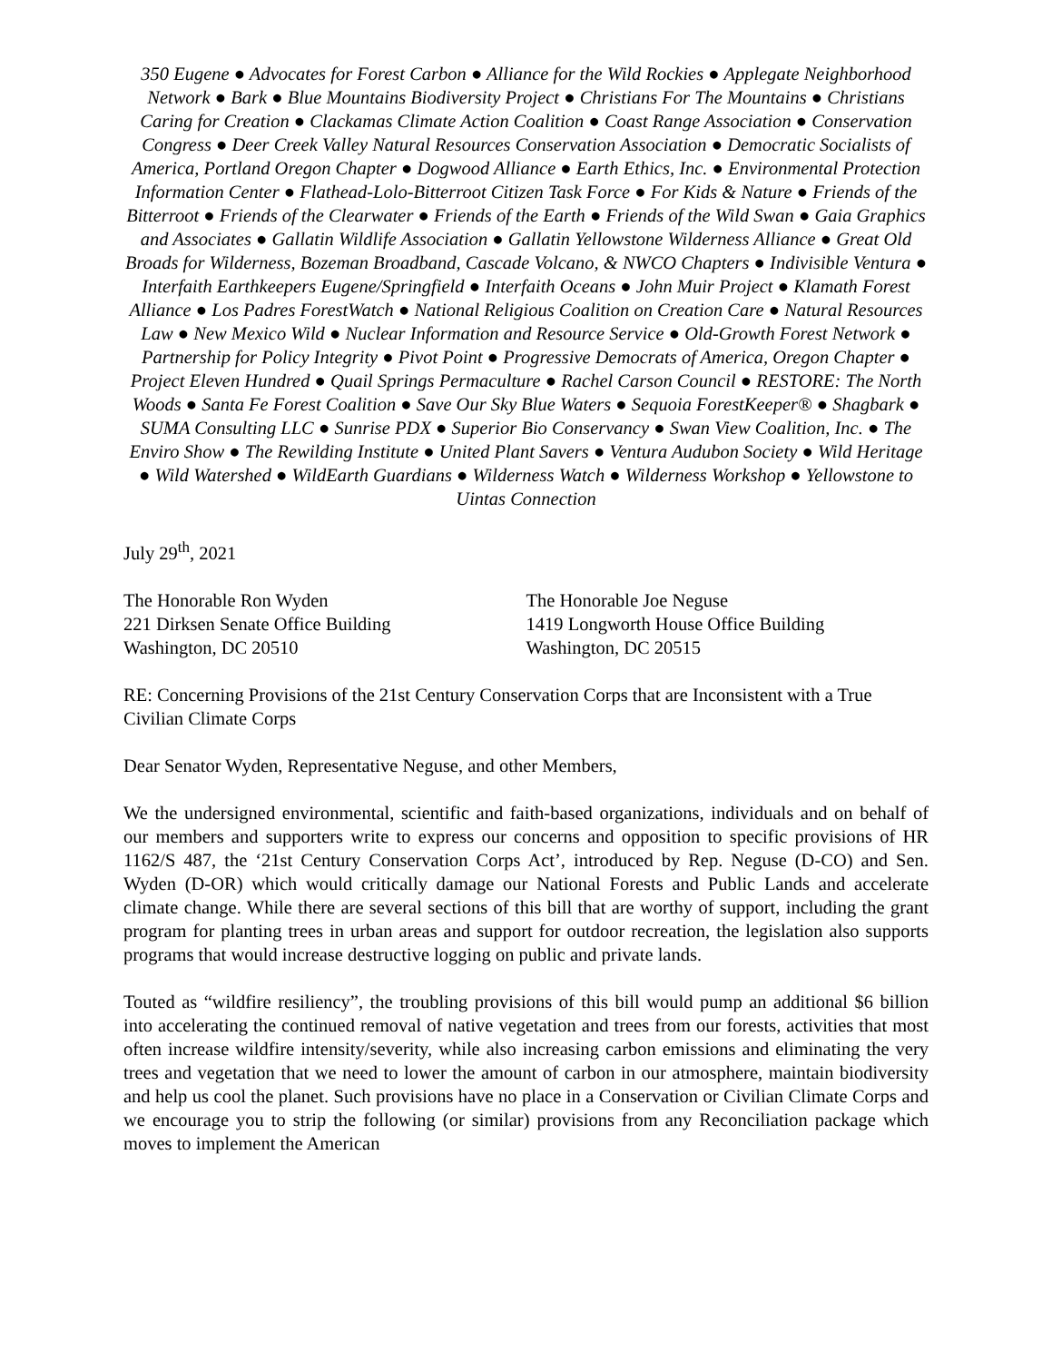350 Eugene ● Advocates for Forest Carbon ● Alliance for the Wild Rockies ● Applegate Neighborhood Network ● Bark ● Blue Mountains Biodiversity Project ● Christians For The Mountains ● Christians Caring for Creation ● Clackamas Climate Action Coalition ● Coast Range Association ● Conservation Congress ● Deer Creek Valley Natural Resources Conservation Association ● Democratic Socialists of America, Portland Oregon Chapter ● Dogwood Alliance ● Earth Ethics, Inc. ● Environmental Protection Information Center ● Flathead-Lolo-Bitterroot Citizen Task Force ● For Kids & Nature ● Friends of the Bitterroot ● Friends of the Clearwater ● Friends of the Earth ● Friends of the Wild Swan ● Gaia Graphics and Associates ● Gallatin Wildlife Association ● Gallatin Yellowstone Wilderness Alliance ● Great Old Broads for Wilderness, Bozeman Broadband, Cascade Volcano, & NWCO Chapters ● Indivisible Ventura ● Interfaith Earthkeepers Eugene/Springfield ● Interfaith Oceans ● John Muir Project ● Klamath Forest Alliance ● Los Padres ForestWatch ● National Religious Coalition on Creation Care ● Natural Resources Law ● New Mexico Wild ● Nuclear Information and Resource Service ● Old-Growth Forest Network ● Partnership for Policy Integrity ● Pivot Point ● Progressive Democrats of America, Oregon Chapter ● Project Eleven Hundred ● Quail Springs Permaculture ● Rachel Carson Council ● RESTORE: The North Woods ● Santa Fe Forest Coalition ● Save Our Sky Blue Waters ● Sequoia ForestKeeper® ● Shagbark ● SUMA Consulting LLC ● Sunrise PDX ● Superior Bio Conservancy ● Swan View Coalition, Inc. ● The Enviro Show ● The Rewilding Institute ● United Plant Savers ● Ventura Audubon Society ● Wild Heritage ● Wild Watershed ● WildEarth Guardians ● Wilderness Watch ● Wilderness Workshop ● Yellowstone to Uintas Connection
July 29<sup>th</sup>, 2021
The Honorable Ron Wyden
221 Dirksen Senate Office Building
Washington, DC 20510
The Honorable Joe Neguse
1419 Longworth House Office Building
Washington, DC 20515
RE: Concerning Provisions of the 21st Century Conservation Corps that are Inconsistent with a True Civilian Climate Corps
Dear Senator Wyden, Representative Neguse, and other Members,
We the undersigned environmental, scientific and faith-based organizations, individuals and on behalf of our members and supporters write to express our concerns and opposition to specific provisions of HR 1162/S 487, the ‘21st Century Conservation Corps Act’, introduced by Rep. Neguse (D-CO) and Sen. Wyden (D-OR) which would critically damage our National Forests and Public Lands and accelerate climate change. While there are several sections of this bill that are worthy of support, including the grant program for planting trees in urban areas and support for outdoor recreation, the legislation also supports programs that would increase destructive logging on public and private lands.
Touted as “wildfire resiliency”, the troubling provisions of this bill would pump an additional $6 billion into accelerating the continued removal of native vegetation and trees from our forests, activities that most often increase wildfire intensity/severity, while also increasing carbon emissions and eliminating the very trees and vegetation that we need to lower the amount of carbon in our atmosphere, maintain biodiversity and help us cool the planet. Such provisions have no place in a Conservation or Civilian Climate Corps and we encourage you to strip the following (or similar) provisions from any Reconciliation package which moves to implement the American